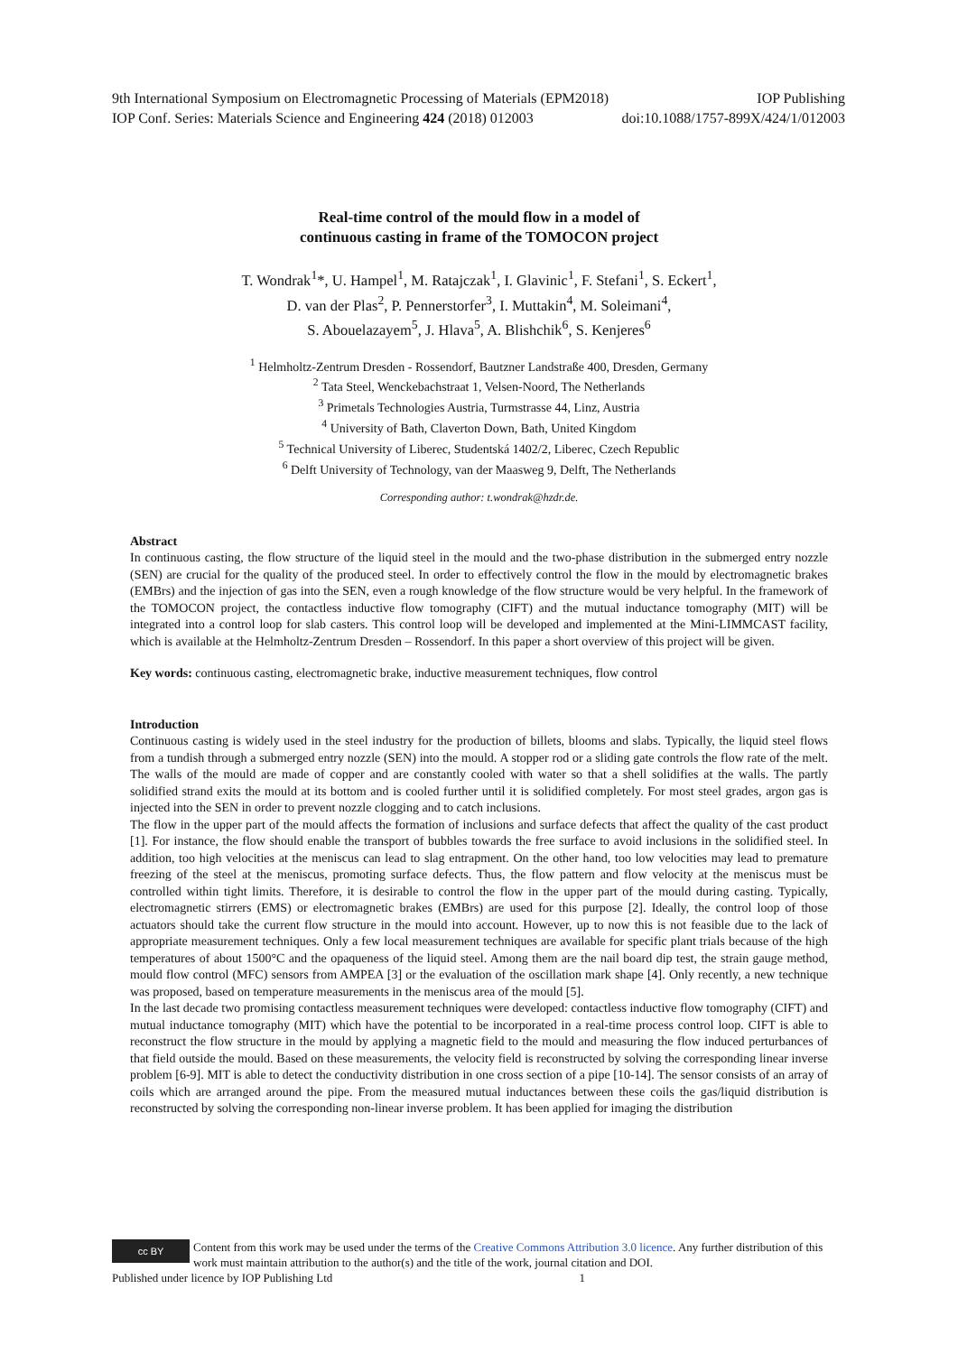9th International Symposium on Electromagnetic Processing of Materials (EPM2018) IOP Publishing
IOP Conf. Series: Materials Science and Engineering 424 (2018) 012003 doi:10.1088/1757-899X/424/1/012003
Real-time control of the mould flow in a model of
continuous casting in frame of the TOMOCON project
T. Wondrak<sup>1</sup>*, U. Hampel<sup>1</sup>, M. Ratajczak<sup>1</sup>, I. Glavinic<sup>1</sup>, F. Stefani<sup>1</sup>, S. Eckert<sup>1</sup>,
D. van der Plas<sup>2</sup>, P. Pennerstorfer<sup>3</sup>, I. Muttakin<sup>4</sup>, M. Soleimani<sup>4</sup>,
S. Abouelazayem<sup>5</sup>, J. Hlava<sup>5</sup>, A. Blishchik<sup>6</sup>, S. Kenjeres<sup>6</sup>
<sup>1</sup> Helmholtz-Zentrum Dresden - Rossendorf, Bautzner Landstraße 400, Dresden, Germany
<sup>2</sup> Tata Steel, Wenckebachstraat 1, Velsen-Noord, The Netherlands
<sup>3</sup> Primetals Technologies Austria, Turmstrasse 44, Linz, Austria
<sup>4</sup> University of Bath, Claverton Down, Bath, United Kingdom
<sup>5</sup> Technical University of Liberec, Studentská 1402/2, Liberec, Czech Republic
<sup>6</sup> Delft University of Technology, van der Maasweg 9, Delft, The Netherlands
Corresponding author: t.wondrak@hzdr.de.
Abstract
In continuous casting, the flow structure of the liquid steel in the mould and the two-phase distribution in the submerged entry nozzle (SEN) are crucial for the quality of the produced steel. In order to effectively control the flow in the mould by electromagnetic brakes (EMBrs) and the injection of gas into the SEN, even a rough knowledge of the flow structure would be very helpful. In the framework of the TOMOCON project, the contactless inductive flow tomography (CIFT) and the mutual inductance tomography (MIT) will be integrated into a control loop for slab casters. This control loop will be developed and implemented at the Mini-LIMMCAST facility, which is available at the Helmholtz-Zentrum Dresden – Rossendorf. In this paper a short overview of this project will be given.
Key words: continuous casting, electromagnetic brake, inductive measurement techniques, flow control
Introduction
Continuous casting is widely used in the steel industry for the production of billets, blooms and slabs. Typically, the liquid steel flows from a tundish through a submerged entry nozzle (SEN) into the mould. A stopper rod or a sliding gate controls the flow rate of the melt. The walls of the mould are made of copper and are constantly cooled with water so that a shell solidifies at the walls. The partly solidified strand exits the mould at its bottom and is cooled further until it is solidified completely. For most steel grades, argon gas is injected into the SEN in order to prevent nozzle clogging and to catch inclusions.
The flow in the upper part of the mould affects the formation of inclusions and surface defects that affect the quality of the cast product [1]. For instance, the flow should enable the transport of bubbles towards the free surface to avoid inclusions in the solidified steel. In addition, too high velocities at the meniscus can lead to slag entrapment. On the other hand, too low velocities may lead to premature freezing of the steel at the meniscus, promoting surface defects. Thus, the flow pattern and flow velocity at the meniscus must be controlled within tight limits. Therefore, it is desirable to control the flow in the upper part of the mould during casting. Typically, electromagnetic stirrers (EMS) or electromagnetic brakes (EMBrs) are used for this purpose [2]. Ideally, the control loop of those actuators should take the current flow structure in the mould into account. However, up to now this is not feasible due to the lack of appropriate measurement techniques. Only a few local measurement techniques are available for specific plant trials because of the high temperatures of about 1500°C and the opaqueness of the liquid steel. Among them are the nail board dip test, the strain gauge method, mould flow control (MFC) sensors from AMPEA [3] or the evaluation of the oscillation mark shape [4]. Only recently, a new technique was proposed, based on temperature measurements in the meniscus area of the mould [5].
In the last decade two promising contactless measurement techniques were developed: contactless inductive flow tomography (CIFT) and mutual inductance tomography (MIT) which have the potential to be incorporated in a real-time process control loop. CIFT is able to reconstruct the flow structure in the mould by applying a magnetic field to the mould and measuring the flow induced perturbances of that field outside the mould. Based on these measurements, the velocity field is reconstructed by solving the corresponding linear inverse problem [6-9]. MIT is able to detect the conductivity distribution in one cross section of a pipe [10-14]. The sensor consists of an array of coils which are arranged around the pipe. From the measured mutual inductances between these coils the gas/liquid distribution is reconstructed by solving the corresponding non-linear inverse problem. It has been applied for imaging the distribution
cc BY
Content from this work may be used under the terms of the Creative Commons Attribution 3.0 licence. Any further distribution of this work must maintain attribution to the author(s) and the title of the work, journal citation and DOI.
Published under licence by IOP Publishing Ltd 1